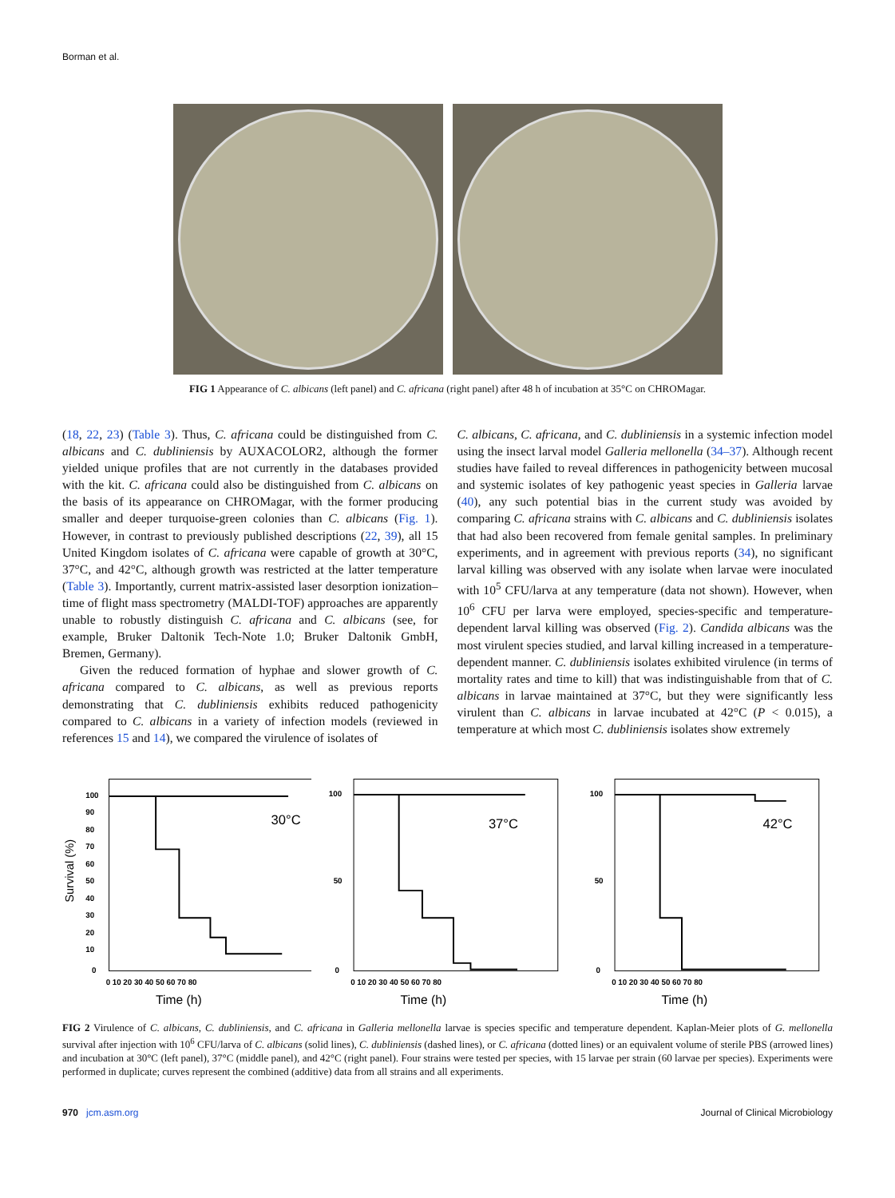Borman et al.
FIG 1 Appearance of C. albicans (left panel) and C. africana (right panel) after 48 h of incubation at 35°C on CHROMagar.
(18, 22, 23) (Table 3). Thus, C. africana could be distinguished from C. albicans and C. dubliniensis by AUXACOLOR2, although the former yielded unique profiles that are not currently in the databases provided with the kit. C. africana could also be distinguished from C. albicans on the basis of its appearance on CHROMagar, with the former producing smaller and deeper turquoise-green colonies than C. albicans (Fig. 1). However, in contrast to previously published descriptions (22, 39), all 15 United Kingdom isolates of C. africana were capable of growth at 30°C, 37°C, and 42°C, although growth was restricted at the latter temperature (Table 3). Importantly, current matrix-assisted laser desorption ionization–time of flight mass spectrometry (MALDI-TOF) approaches are apparently unable to robustly distinguish C. africana and C. albicans (see, for example, Bruker Daltonik Tech-Note 1.0; Bruker Daltonik GmbH, Bremen, Germany).
Given the reduced formation of hyphae and slower growth of C. africana compared to C. albicans, as well as previous reports demonstrating that C. dubliniensis exhibits reduced pathogenicity compared to C. albicans in a variety of infection models (reviewed in references 15 and 14), we compared the virulence of isolates of
C. albicans, C. africana, and C. dubliniensis in a systemic infection model using the insect larval model Galleria mellonella (34–37). Although recent studies have failed to reveal differences in pathogenicity between mucosal and systemic isolates of key pathogenic yeast species in Galleria larvae (40), any such potential bias in the current study was avoided by comparing C. africana strains with C. albicans and C. dubliniensis isolates that had also been recovered from female genital samples. In preliminary experiments, and in agreement with previous reports (34), no significant larval killing was observed with any isolate when larvae were inoculated with 10<sup>5</sup> CFU/larva at any temperature (data not shown). However, when 10<sup>6</sup> CFU per larva were employed, species-specific and temperature-dependent larval killing was observed (Fig. 2). Candida albicans was the most virulent species studied, and larval killing increased in a temperature-dependent manner. C. dubliniensis isolates exhibited virulence (in terms of mortality rates and time to kill) that was indistinguishable from that of C. albicans in larvae maintained at 37°C, but they were significantly less virulent than C. albicans in larvae incubated at 42°C (P < 0.015), a temperature at which most C. dubliniensis isolates show extremely
Survival (%)
100
90
80
70
60
50
40
30
20
10
0
30°C
0 10 20 30 40 50 60 70 80
Time (h)
100
50
0
37°C
0 10 20 30 40 50 60 70 80
Time (h)
100
50
0
42°C
0 10 20 30 40 50 60 70 80
Time (h)
FIG 2 Virulence of C. albicans, C. dubliniensis, and C. africana in Galleria mellonella larvae is species specific and temperature dependent. Kaplan-Meier plots of G. mellonella survival after injection with 10<sup>6</sup> CFU/larva of C. albicans (solid lines), C. dubliniensis (dashed lines), or C. africana (dotted lines) or an equivalent volume of sterile PBS (arrowed lines) and incubation at 30°C (left panel), 37°C (middle panel), and 42°C (right panel). Four strains were tested per species, with 15 larvae per strain (60 larvae per species). Experiments were performed in duplicate; curves represent the combined (additive) data from all strains and all experiments.
970 jcm.asm.org Journal of Clinical Microbiology